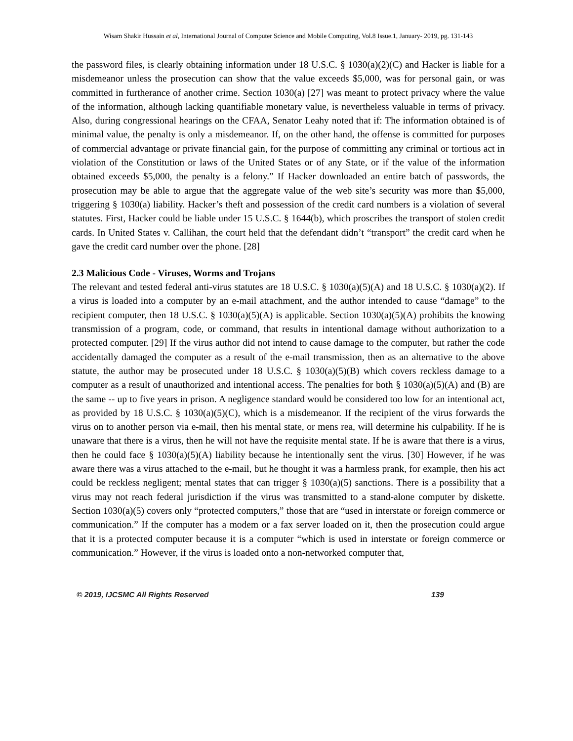Wisam Shakir Hussain et al, International Journal of Computer Science and Mobile Computing, Vol.8 Issue.1, January- 2019, pg. 131-143
the password files, is clearly obtaining information under 18 U.S.C. § 1030(a)(2)(C) and Hacker is liable for a misdemeanor unless the prosecution can show that the value exceeds $5,000, was for personal gain, or was committed in furtherance of another crime. Section 1030(a) [27] was meant to protect privacy where the value of the information, although lacking quantifiable monetary value, is nevertheless valuable in terms of privacy. Also, during congressional hearings on the CFAA, Senator Leahy noted that if: The information obtained is of minimal value, the penalty is only a misdemeanor. If, on the other hand, the offense is committed for purposes of commercial advantage or private financial gain, for the purpose of committing any criminal or tortious act in violation of the Constitution or laws of the United States or of any State, or if the value of the information obtained exceeds $5,000, the penalty is a felony.” If Hacker downloaded an entire batch of passwords, the prosecution may be able to argue that the aggregate value of the web site’s security was more than $5,000, triggering § 1030(a) liability. Hacker’s theft and possession of the credit card numbers is a violation of several statutes. First, Hacker could be liable under 15 U.S.C. § 1644(b), which proscribes the transport of stolen credit cards. In United States v. Callihan, the court held that the defendant didn’t “transport” the credit card when he gave the credit card number over the phone. [28]
2.3 Malicious Code - Viruses, Worms and Trojans
The relevant and tested federal anti-virus statutes are 18 U.S.C. § 1030(a)(5)(A) and 18 U.S.C. § 1030(a)(2). If a virus is loaded into a computer by an e-mail attachment, and the author intended to cause “damage” to the recipient computer, then 18 U.S.C. § 1030(a)(5)(A) is applicable. Section 1030(a)(5)(A) prohibits the knowing transmission of a program, code, or command, that results in intentional damage without authorization to a protected computer. [29] If the virus author did not intend to cause damage to the computer, but rather the code accidentally damaged the computer as a result of the e-mail transmission, then as an alternative to the above statute, the author may be prosecuted under 18 U.S.C. § 1030(a)(5)(B) which covers reckless damage to a computer as a result of unauthorized and intentional access. The penalties for both § 1030(a)(5)(A) and (B) are the same -- up to five years in prison. A negligence standard would be considered too low for an intentional act, as provided by 18 U.S.C. § 1030(a)(5)(C), which is a misdemeanor. If the recipient of the virus forwards the virus on to another person via e-mail, then his mental state, or mens rea, will determine his culpability. If he is unaware that there is a virus, then he will not have the requisite mental state. If he is aware that there is a virus, then he could face § 1030(a)(5)(A) liability because he intentionally sent the virus. [30] However, if he was aware there was a virus attached to the e-mail, but he thought it was a harmless prank, for example, then his act could be reckless negligent; mental states that can trigger § 1030(a)(5) sanctions. There is a possibility that a virus may not reach federal jurisdiction if the virus was transmitted to a stand-alone computer by diskette. Section 1030(a)(5) covers only “protected computers,” those that are “used in interstate or foreign commerce or communication.” If the computer has a modem or a fax server loaded on it, then the prosecution could argue that it is a protected computer because it is a computer “which is used in interstate or foreign commerce or communication.” However, if the virus is loaded onto a non-networked computer that,
© 2019, IJCSMC All Rights Reserved 139